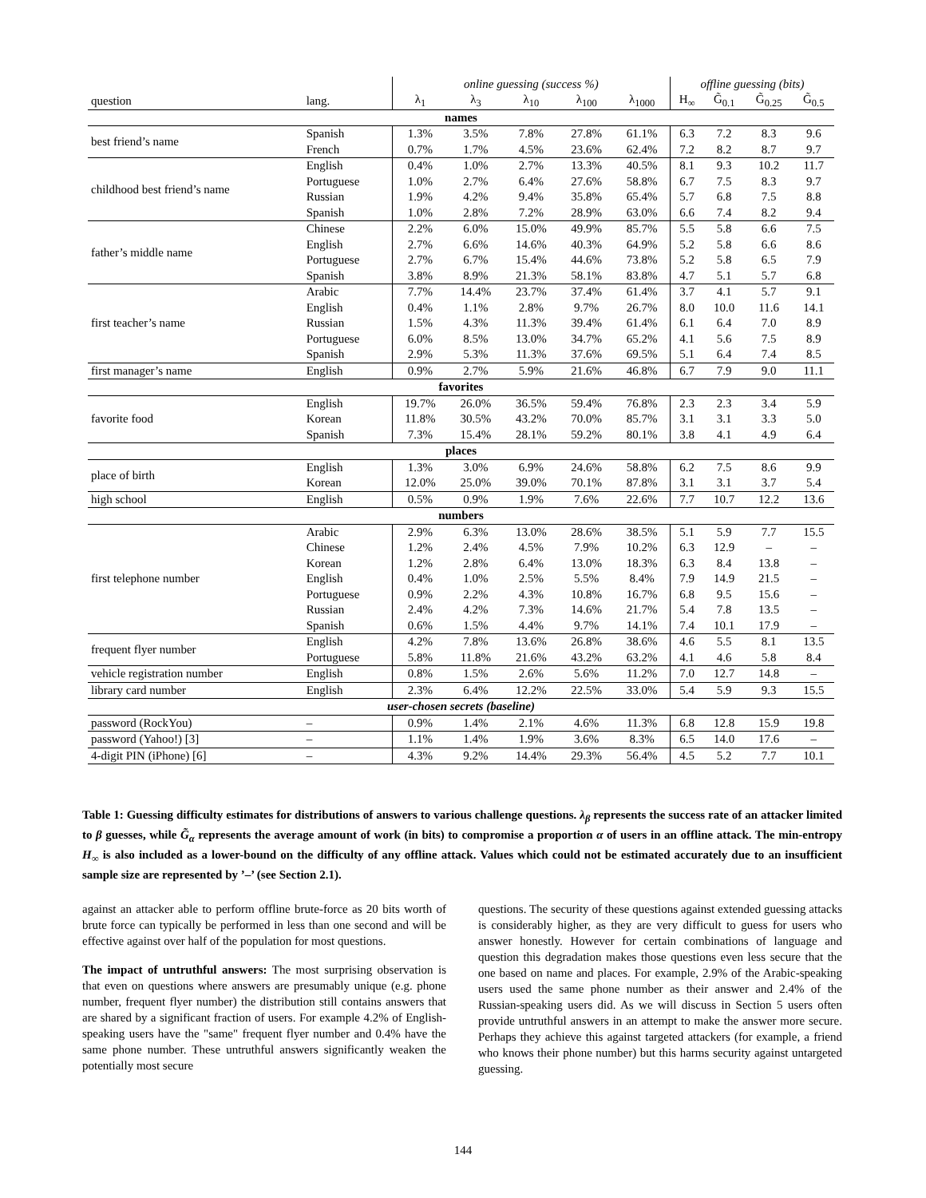| | | online guessing (success %) | | | | | offline guessing (bits) | | | |
| --- | --- | --- | --- | --- | --- | --- | --- | --- | --- | --- |
| question | lang. | λ<sub>1</sub> | λ<sub>3</sub> | λ<sub>10</sub> | λ<sub>100</sub> | λ<sub>1000</sub> | H<sub>∞</sub> | G̃<sub>0.1</sub> | G̃<sub>0.25</sub> | G̃<sub>0.5</sub> |
| names | | | | | | | | | | |
| best friend’s name | Spanish | 1.3% | 3.5% | 7.8% | 27.8% | 61.1% | 6.3 | 7.2 | 8.3 | 9.6 |
| | French | 0.7% | 1.7% | 4.5% | 23.6% | 62.4% | 7.2 | 8.2 | 8.7 | 9.7 |
| childhood best friend’s name | English | 0.4% | 1.0% | 2.7% | 13.3% | 40.5% | 8.1 | 9.3 | 10.2 | 11.7 |
| | Portuguese | 1.0% | 2.7% | 6.4% | 27.6% | 58.8% | 6.7 | 7.5 | 8.3 | 9.7 |
| | Russian | 1.9% | 4.2% | 9.4% | 35.8% | 65.4% | 5.7 | 6.8 | 7.5 | 8.8 |
| | Spanish | 1.0% | 2.8% | 7.2% | 28.9% | 63.0% | 6.6 | 7.4 | 8.2 | 9.4 |
| father’s middle name | Chinese | 2.2% | 6.0% | 15.0% | 49.9% | 85.7% | 5.5 | 5.8 | 6.6 | 7.5 |
| | English | 2.7% | 6.6% | 14.6% | 40.3% | 64.9% | 5.2 | 5.8 | 6.6 | 8.6 |
| | Portuguese | 2.7% | 6.7% | 15.4% | 44.6% | 73.8% | 5.2 | 5.8 | 6.5 | 7.9 |
| | Spanish | 3.8% | 8.9% | 21.3% | 58.1% | 83.8% | 4.7 | 5.1 | 5.7 | 6.8 |
| first teacher’s name | Arabic | 7.7% | 14.4% | 23.7% | 37.4% | 61.4% | 3.7 | 4.1 | 5.7 | 9.1 |
| | English | 0.4% | 1.1% | 2.8% | 9.7% | 26.7% | 8.0 | 10.0 | 11.6 | 14.1 |
| | Russian | 1.5% | 4.3% | 11.3% | 39.4% | 61.4% | 6.1 | 6.4 | 7.0 | 8.9 |
| | Portuguese | 6.0% | 8.5% | 13.0% | 34.7% | 65.2% | 4.1 | 5.6 | 7.5 | 8.9 |
| | Spanish | 2.9% | 5.3% | 11.3% | 37.6% | 69.5% | 5.1 | 6.4 | 7.4 | 8.5 |
| first manager’s name | English | 0.9% | 2.7% | 5.9% | 21.6% | 46.8% | 6.7 | 7.9 | 9.0 | 11.1 |
| favorites | | | | | | | | | | |
| favorite food | English | 19.7% | 26.0% | 36.5% | 59.4% | 76.8% | 2.3 | 2.3 | 3.4 | 5.9 |
| | Korean | 11.8% | 30.5% | 43.2% | 70.0% | 85.7% | 3.1 | 3.1 | 3.3 | 5.0 |
| | Spanish | 7.3% | 15.4% | 28.1% | 59.2% | 80.1% | 3.8 | 4.1 | 4.9 | 6.4 |
| places | | | | | | | | | | |
| place of birth | English | 1.3% | 3.0% | 6.9% | 24.6% | 58.8% | 6.2 | 7.5 | 8.6 | 9.9 |
| | Korean | 12.0% | 25.0% | 39.0% | 70.1% | 87.8% | 3.1 | 3.1 | 3.7 | 5.4 |
| high school | English | 0.5% | 0.9% | 1.9% | 7.6% | 22.6% | 7.7 | 10.7 | 12.2 | 13.6 |
| numbers | | | | | | | | | | |
| first telephone number | Arabic | 2.9% | 6.3% | 13.0% | 28.6% | 38.5% | 5.1 | 5.9 | 7.7 | 15.5 |
| | Chinese | 1.2% | 2.4% | 4.5% | 7.9% | 10.2% | 6.3 | 12.9 | – | – |
| | Korean | 1.2% | 2.8% | 6.4% | 13.0% | 18.3% | 6.3 | 8.4 | 13.8 | – |
| | English | 0.4% | 1.0% | 2.5% | 5.5% | 8.4% | 7.9 | 14.9 | 21.5 | – |
| | Portuguese | 0.9% | 2.2% | 4.3% | 10.8% | 16.7% | 6.8 | 9.5 | 15.6 | – |
| | Russian | 2.4% | 4.2% | 7.3% | 14.6% | 21.7% | 5.4 | 7.8 | 13.5 | – |
| | Spanish | 0.6% | 1.5% | 4.4% | 9.7% | 14.1% | 7.4 | 10.1 | 17.9 | – |
| frequent flyer number | English | 4.2% | 7.8% | 13.6% | 26.8% | 38.6% | 4.6 | 5.5 | 8.1 | 13.5 |
| | Portuguese | 5.8% | 11.8% | 21.6% | 43.2% | 63.2% | 4.1 | 4.6 | 5.8 | 8.4 |
| vehicle registration number | English | 0.8% | 1.5% | 2.6% | 5.6% | 11.2% | 7.0 | 12.7 | 14.8 | – |
| library card number | English | 2.3% | 6.4% | 12.2% | 22.5% | 33.0% | 5.4 | 5.9 | 9.3 | 15.5 |
| user-chosen secrets (baseline) | | | | | | | | | | |
| password (RockYou) | – | 0.9% | 1.4% | 2.1% | 4.6% | 11.3% | 6.8 | 12.8 | 15.9 | 19.8 |
| password (Yahoo!) [3] | – | 1.1% | 1.4% | 1.9% | 3.6% | 8.3% | 6.5 | 14.0 | 17.6 | – |
| 4-digit PIN (iPhone) [6] | – | 4.3% | 9.2% | 14.4% | 29.3% | 56.4% | 4.5 | 5.2 | 7.7 | 10.1 |
Table 1: Guessing difficulty estimates for distributions of answers to various challenge questions. λ<sub>β</sub> represents the success rate of an attacker limited to β guesses, while G̃<sub>α</sub> represents the average amount of work (in bits) to compromise a proportion α of users in an offline attack. The min-entropy H<sub>∞</sub> is also included as a lower-bound on the difficulty of any offline attack. Values which could not be estimated accurately due to an insufficient sample size are represented by ’–’ (see Section 2.1).
against an attacker able to perform offline brute-force as 20 bits worth of brute force can typically be performed in less than one second and will be effective against over half of the population for most questions.
The impact of untruthful answers: The most surprising observation is that even on questions where answers are presumably unique (e.g. phone number, frequent flyer number) the distribution still contains answers that are shared by a significant fraction of users. For example 4.2% of English-speaking users have the "same" frequent flyer number and 0.4% have the same phone number. These untruthful answers significantly weaken the potentially most secure
questions. The security of these questions against extended guessing attacks is considerably higher, as they are very difficult to guess for users who answer honestly. However for certain combinations of language and question this degradation makes those questions even less secure that the one based on name and places. For example, 2.9% of the Arabic-speaking users used the same phone number as their answer and 2.4% of the Russian-speaking users did. As we will discuss in Section 5 users often provide untruthful answers in an attempt to make the answer more secure. Perhaps they achieve this against targeted attackers (for example, a friend who knows their phone number) but this harms security against untargeted guessing.
144